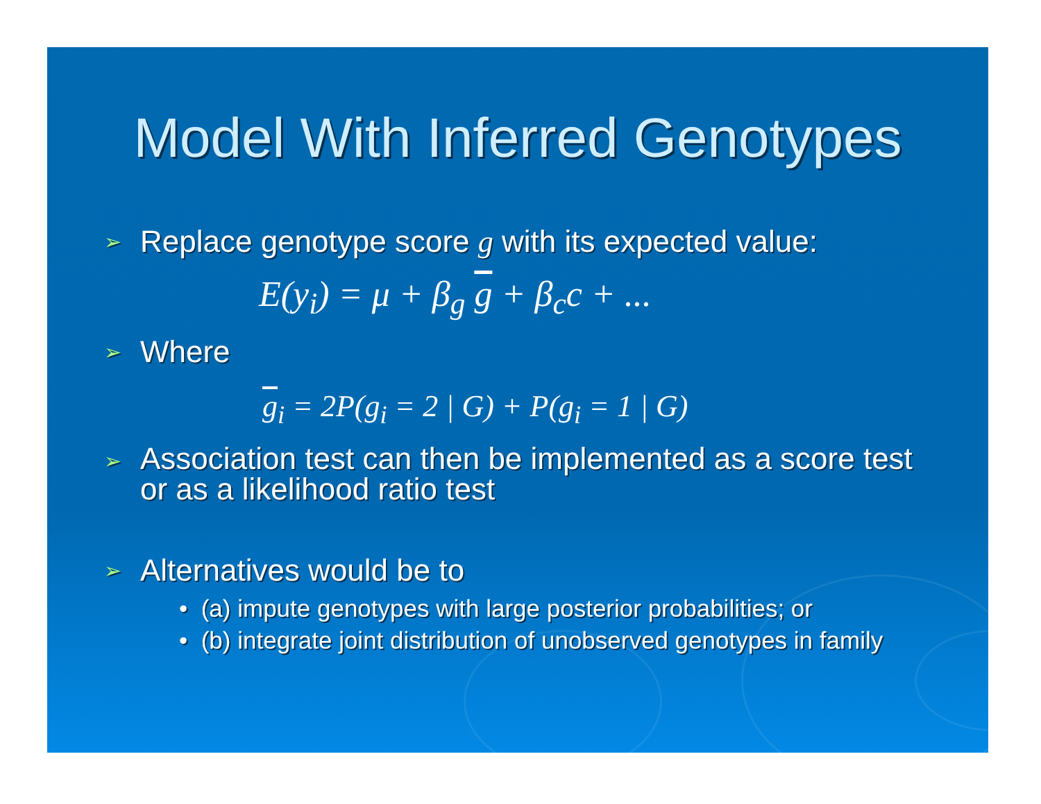Model With Inferred Genotypes
➢ Replace genotype score g with its expected value:
E(y<sub>i</sub>) = μ + β<sub>g</sub> g + β<sub>c</sub>c + ...
➢ Where
g<sub>i</sub> = 2P(g<sub>i</sub> = 2 | G) + P(g<sub>i</sub> = 1 | G)
➢ Association test can then be implemented as a score test
or as a likelihood ratio test
➢ Alternatives would be to
• (a) impute genotypes with large posterior probabilities; or
• (b) integrate joint distribution of unobserved genotypes in family